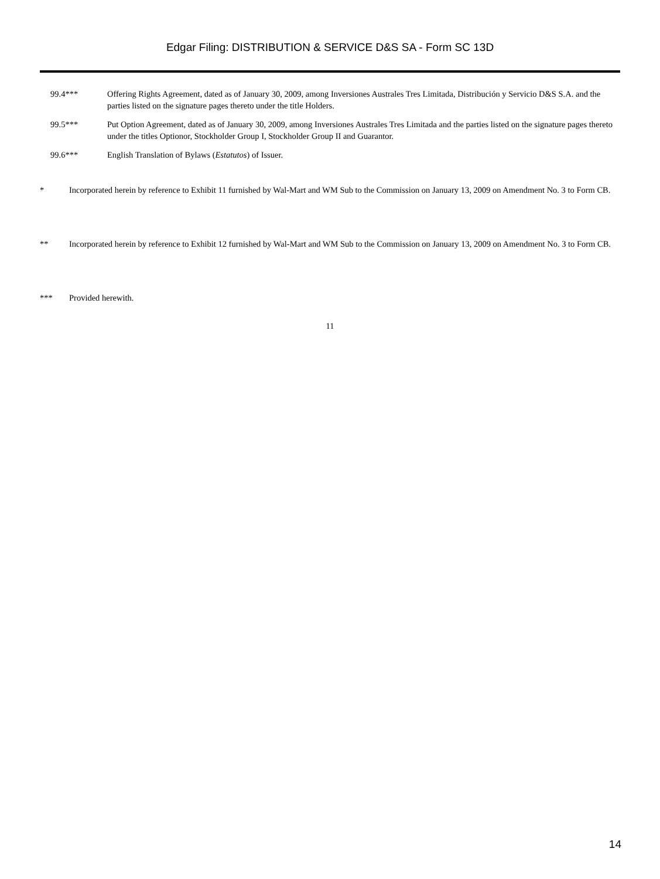Edgar Filing: DISTRIBUTION & SERVICE D&S SA - Form SC 13D
99.4*** Offering Rights Agreement, dated as of January 30, 2009, among Inversiones Australes Tres Limitada, Distribución y Servicio D&S S.A. and the parties listed on the signature pages thereto under the title Holders.
99.5*** Put Option Agreement, dated as of January 30, 2009, among Inversiones Australes Tres Limitada and the parties listed on the signature pages thereto under the titles Optionor, Stockholder Group I, Stockholder Group II and Guarantor.
99.6*** English Translation of Bylaws (Estatutos) of Issuer.
* Incorporated herein by reference to Exhibit 11 furnished by Wal-Mart and WM Sub to the Commission on January 13, 2009 on Amendment No. 3 to Form CB.
** Incorporated herein by reference to Exhibit 12 furnished by Wal-Mart and WM Sub to the Commission on January 13, 2009 on Amendment No. 3 to Form CB.
*** Provided herewith.
11
14